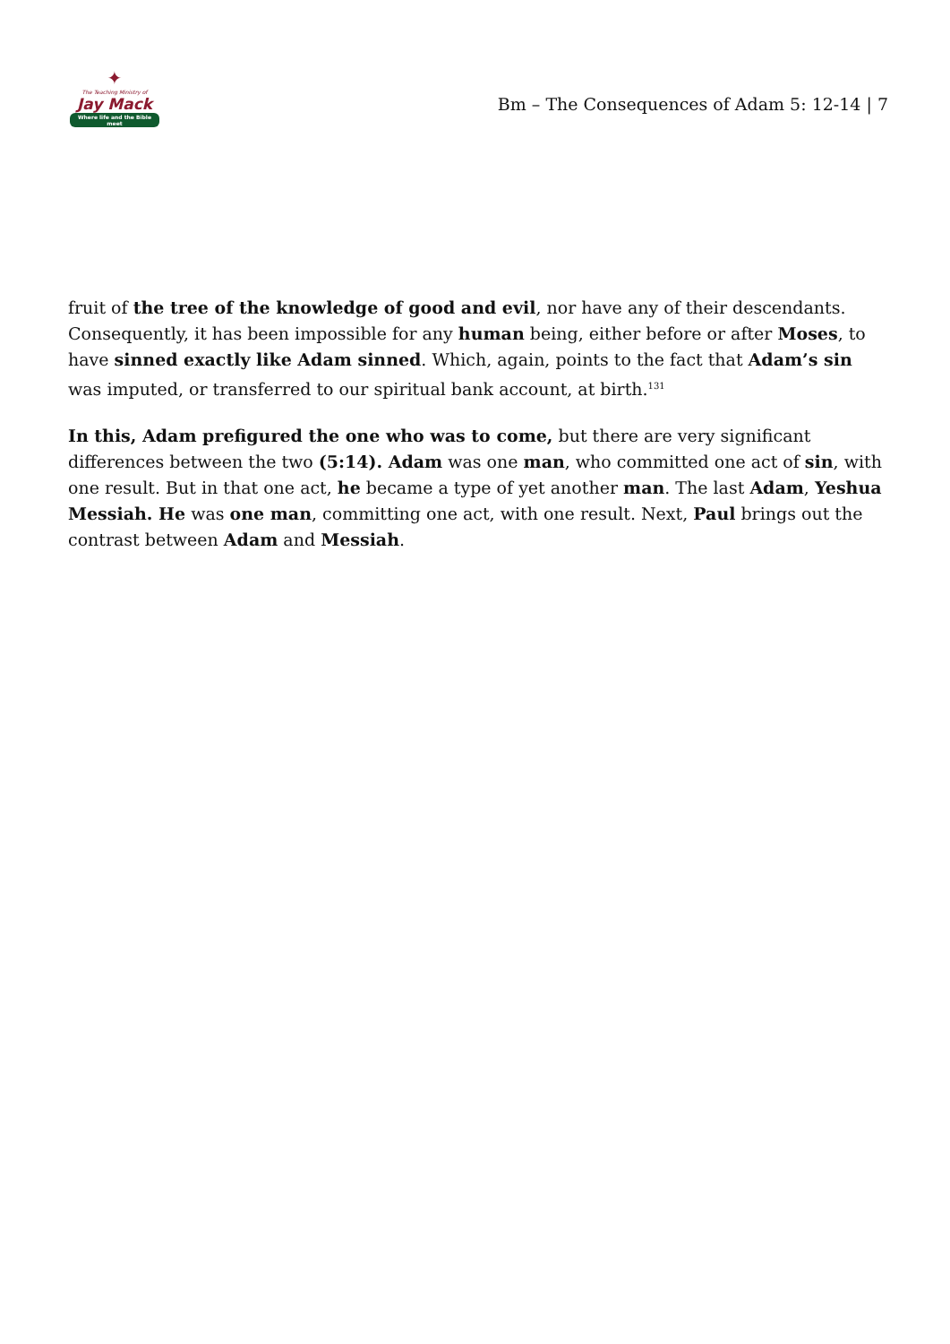✦
The Teaching Ministry of
Jay Mack
Where life and the Bible meet
Bm – The Consequences of Adam 5: 12-14 | 7
fruit of the tree of the knowledge of good and evil, nor have any of their descendants. Consequently, it has been impossible for any human being, either before or after Moses, to have sinned exactly like Adam sinned. Which, again, points to the fact that Adam’s sin was imputed, or transferred to our spiritual bank account, at birth.<sup>131</sup>
In this, Adam prefigured the one who was to come, but there are very significant differences between the two (5:14). Adam was one man, who committed one act of sin, with one result. But in that one act, he became a type of yet another man. The last Adam, Yeshua Messiah. He was one man, committing one act, with one result. Next, Paul brings out the contrast between Adam and Messiah.